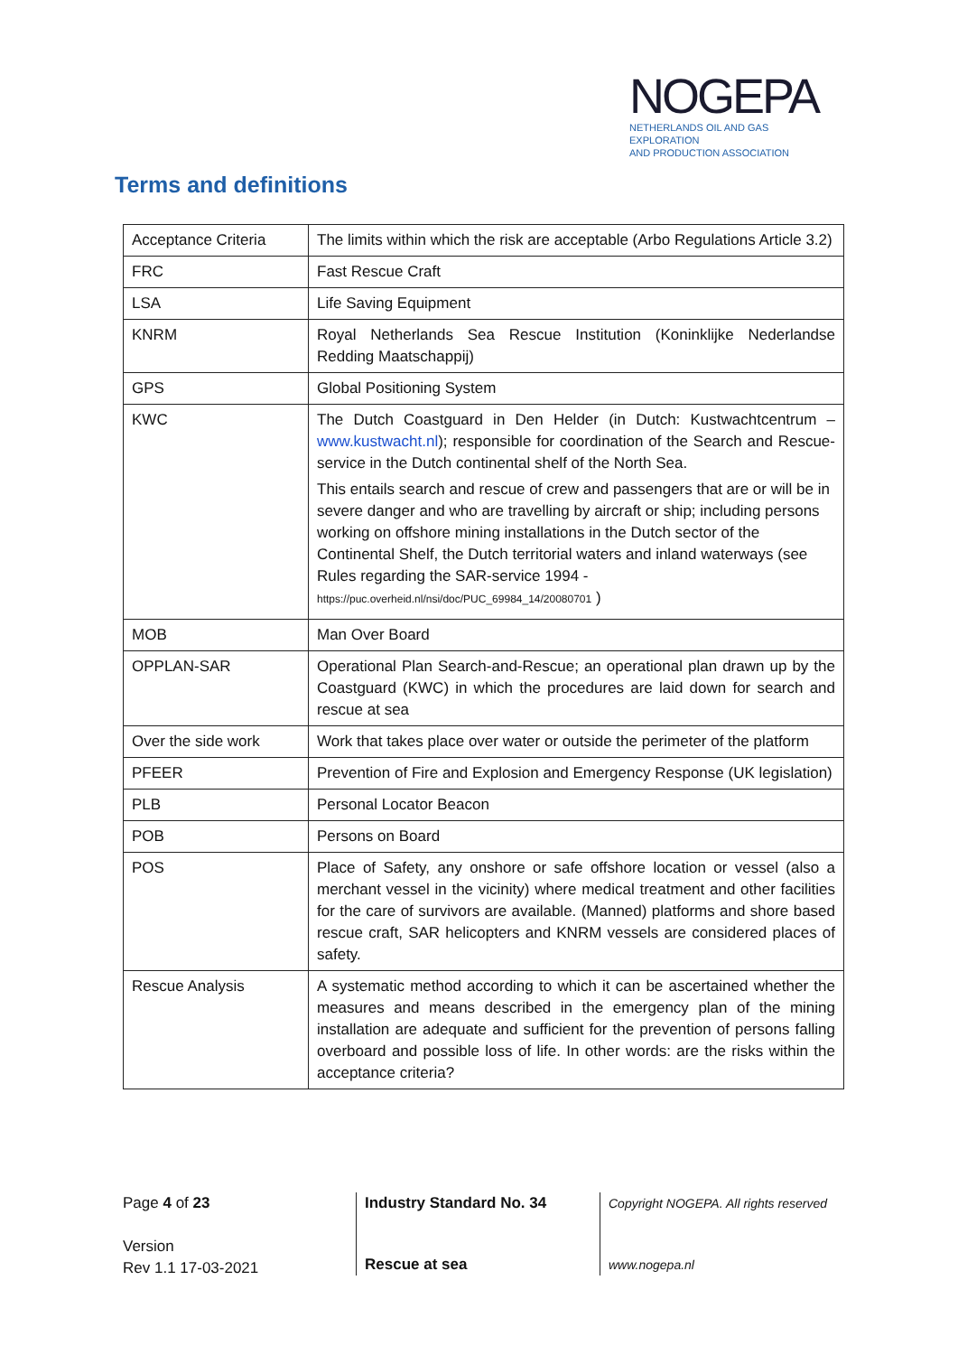NOGEPA
NETHERLANDS OIL AND GAS EXPLORATION
AND PRODUCTION ASSOCIATION
Terms and definitions
| Acceptance Criteria | The limits within which the risk are acceptable (Arbo Regulations Article 3.2) |
| FRC | Fast Rescue Craft |
| LSA | Life Saving Equipment |
| KNRM | Royal Netherlands Sea Rescue Institution (Koninklijke Nederlandse Redding Maatschappij) |
| GPS | Global Positioning System |
| KWC | The Dutch Coastguard in Den Helder (in Dutch: Kustwachtcentrum – www.kustwacht.nl ); responsible for coordination of the Search and Rescue-service in the Dutch continental shelf of the North Sea. This entails search and rescue of crew and passengers that are or will be in severe danger and who are travelling by aircraft or ship; including persons working on offshore mining installations in the Dutch sector of the Continental Shelf, the Dutch territorial waters and inland waterways (see Rules regarding the SAR-service 1994 - https://puc.overheid.nl/nsi/doc/PUC_69984_14/20080701 ) |
| MOB | Man Over Board |
| OPPLAN-SAR | Operational Plan Search-and-Rescue; an operational plan drawn up by the Coastguard (KWC) in which the procedures are laid down for search and rescue at sea |
| Over the side work | Work that takes place over water or outside the perimeter of the platform |
| PFEER | Prevention of Fire and Explosion and Emergency Response (UK legislation) |
| PLB | Personal Locator Beacon |
| POB | Persons on Board |
| POS | Place of Safety, any onshore or safe offshore location or vessel (also a merchant vessel in the vicinity) where medical treatment and other facilities for the care of survivors are available. (Manned) platforms and shore based rescue craft, SAR helicopters and KNRM vessels are considered places of safety. |
| Rescue Analysis | A systematic method according to which it can be ascertained whether the measures and means described in the emergency plan of the mining installation are adequate and sufficient for the prevention of persons falling overboard and possible loss of life. In other words: are the risks within the acceptance criteria? |
Page 4 of 23
Version
Rev 1.1 17-03-2021
Industry Standard No. 34
Rescue at sea
Copyright NOGEPA. All rights reserved
www.nogepa.nl